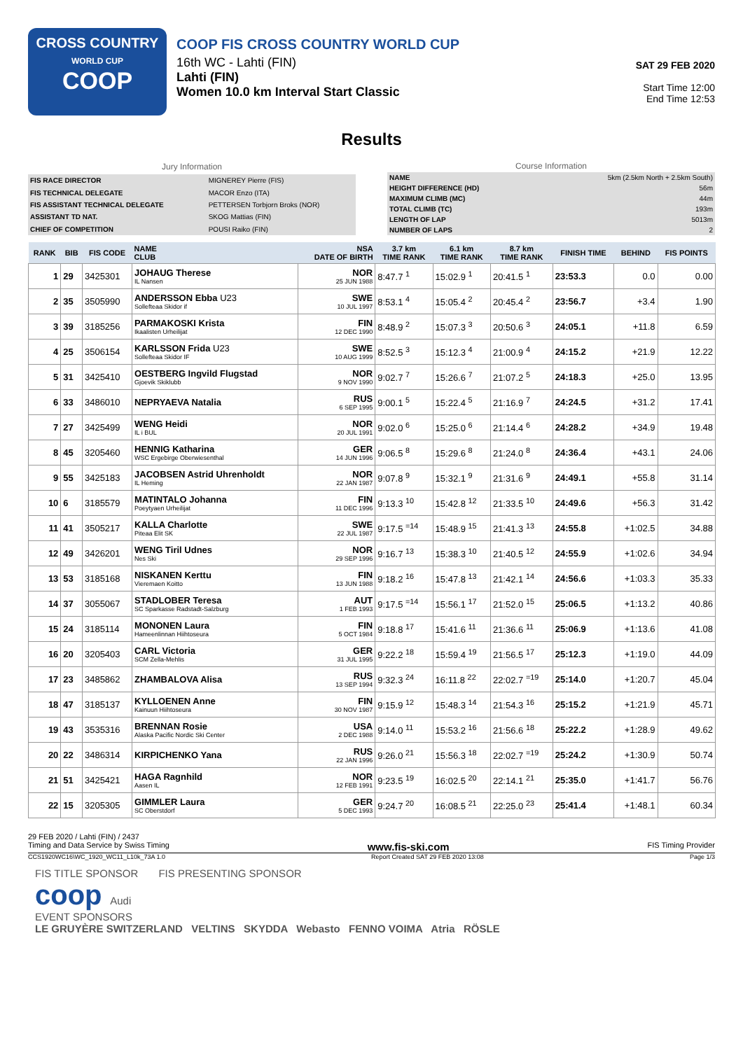CROSS COUNTRY
WORLD CUP
COOP
COOP FIS CROSS COUNTRY WORLD CUP
16th WC - Lahti (FIN)
Lahti (FIN)
Women 10.0 km Interval Start Classic
SAT 29 FEB 2020
Start Time 12:00
End Time 12:53
Results
| Jury Information | |
| FIS RACE DIRECTOR | MIGNEREY Pierre (FIS) |
| FIS TECHNICAL DELEGATE | MACOR Enzo (ITA) |
| FIS ASSISTANT TECHNICAL DELEGATE | PETTERSEN Torbjorn Broks (NOR) |
| ASSISTANT TD NAT. | SKOG Mattias (FIN) |
| CHIEF OF COMPETITION | POUSI Raiko (FIN) |
| Course Information | |
| NAME | 5km (2.5km North + 2.5km South) |
| HEIGHT DIFFERENCE (HD) | 56m |
| MAXIMUM CLIMB (MC) | 44m |
| TOTAL CLIMB (TC) | 193m |
| LENGTH OF LAP | 5013m |
| NUMBER OF LAPS | 2 |
| RANK | BIB | FIS CODE | NAME CLUB | NSA DATE OF BIRTH | 3.7 km TIME RANK | 6.1 km TIME RANK | 8.7 km TIME RANK | FINISH TIME | BEHIND | FIS POINTS |
| --- | --- | --- | --- | --- | --- | --- | --- | --- | --- | --- |
| 1 | 29 | 3425301 | JOHAUG Therese IL Nansen | NOR 25 JUN 1988 | 8:47.7 <sup>1</sup> | 15:02.9 <sup>1</sup> | 20:41.5 <sup>1</sup> | 23:53.3 | 0.0 | 0.00 |
| 2 | 35 | 3505990 | ANDERSSON Ebba U23 Sollefteaa Skidor if | SWE 10 JUL 1997 | 8:53.1 <sup>4</sup> | 15:05.4 <sup>2</sup> | 20:45.4 <sup>2</sup> | 23:56.7 | +3.4 | 1.90 |
| 3 | 39 | 3185256 | PARMAKOSKI Krista Ikaalisten Urheilijat | FIN 12 DEC 1990 | 8:48.9 <sup>2</sup> | 15:07.3 <sup>3</sup> | 20:50.6 <sup>3</sup> | 24:05.1 | +11.8 | 6.59 |
| 4 | 25 | 3506154 | KARLSSON Frida U23 Sollefteaa Skidor IF | SWE 10 AUG 1999 | 8:52.5 <sup>3</sup> | 15:12.3 <sup>4</sup> | 21:00.9 <sup>4</sup> | 24:15.2 | +21.9 | 12.22 |
| 5 | 31 | 3425410 | OESTBERG Ingvild Flugstad Gjoevik Skiklubb | NOR 9 NOV 1990 | 9:02.7 <sup>7</sup> | 15:26.6 <sup>7</sup> | 21:07.2 <sup>5</sup> | 24:18.3 | +25.0 | 13.95 |
| 6 | 33 | 3486010 | NEPRYAEVA Natalia | RUS 6 SEP 1995 | 9:00.1 <sup>5</sup> | 15:22.4 <sup>5</sup> | 21:16.9 <sup>7</sup> | 24:24.5 | +31.2 | 17.41 |
| 7 | 27 | 3425499 | WENG Heidi IL i BUL | NOR 20 JUL 1991 | 9:02.0 <sup>6</sup> | 15:25.0 <sup>6</sup> | 21:14.4 <sup>6</sup> | 24:28.2 | +34.9 | 19.48 |
| 8 | 45 | 3205460 | HENNIG Katharina WSC Ergebirge Oberwiesenthal | GER 14 JUN 1996 | 9:06.5 <sup>8</sup> | 15:29.6 <sup>8</sup> | 21:24.0 <sup>8</sup> | 24:36.4 | +43.1 | 24.06 |
| 9 | 55 | 3425183 | JACOBSEN Astrid Uhrenholdt IL Heming | NOR 22 JAN 1987 | 9:07.8 <sup>9</sup> | 15:32.1 <sup>9</sup> | 21:31.6 <sup>9</sup> | 24:49.1 | +55.8 | 31.14 |
| 10 | 6 | 3185579 | MATINTALO Johanna Poeytyaen Urheilijat | FIN 11 DEC 1996 | 9:13.3 <sup>10</sup> | 15:42.8 <sup>12</sup> | 21:33.5 <sup>10</sup> | 24:49.6 | +56.3 | 31.42 |
| 11 | 41 | 3505217 | KALLA Charlotte Piteaa Elit SK | SWE 22 JUL 1987 | 9:17.5 <sup>=14</sup> | 15:48.9 <sup>15</sup> | 21:41.3 <sup>13</sup> | 24:55.8 | +1:02.5 | 34.88 |
| 12 | 49 | 3426201 | WENG Tiril Udnes Nes Ski | NOR 29 SEP 1996 | 9:16.7 <sup>13</sup> | 15:38.3 <sup>10</sup> | 21:40.5 <sup>12</sup> | 24:55.9 | +1:02.6 | 34.94 |
| 13 | 53 | 3185168 | NISKANEN Kerttu Vieremaen Koitto | FIN 13 JUN 1988 | 9:18.2 <sup>16</sup> | 15:47.8 <sup>13</sup> | 21:42.1 <sup>14</sup> | 24:56.6 | +1:03.3 | 35.33 |
| 14 | 37 | 3055067 | STADLOBER Teresa SC Sparkasse Radstadt-Salzburg | AUT 1 FEB 1993 | 9:17.5 <sup>=14</sup> | 15:56.1 <sup>17</sup> | 21:52.0 <sup>15</sup> | 25:06.5 | +1:13.2 | 40.86 |
| 15 | 24 | 3185114 | MONONEN Laura Hameenlinnan Hiihtoseura | FIN 5 OCT 1984 | 9:18.8 <sup>17</sup> | 15:41.6 <sup>11</sup> | 21:36.6 <sup>11</sup> | 25:06.9 | +1:13.6 | 41.08 |
| 16 | 20 | 3205403 | CARL Victoria SCM Zella-Mehlis | GER 31 JUL 1995 | 9:22.2 <sup>18</sup> | 15:59.4 <sup>19</sup> | 21:56.5 <sup>17</sup> | 25:12.3 | +1:19.0 | 44.09 |
| 17 | 23 | 3485862 | ZHAMBALOVA Alisa | RUS 13 SEP 1994 | 9:32.3 <sup>24</sup> | 16:11.8 <sup>22</sup> | 22:02.7 <sup>=19</sup> | 25:14.0 | +1:20.7 | 45.04 |
| 18 | 47 | 3185137 | KYLLOENEN Anne Kainuun Hiihtoseura | FIN 30 NOV 1987 | 9:15.9 <sup>12</sup> | 15:48.3 <sup>14</sup> | 21:54.3 <sup>16</sup> | 25:15.2 | +1:21.9 | 45.71 |
| 19 | 43 | 3535316 | BRENNAN Rosie Alaska Pacific Nordic Ski Center | USA 2 DEC 1988 | 9:14.0 <sup>11</sup> | 15:53.2 <sup>16</sup> | 21:56.6 <sup>18</sup> | 25:22.2 | +1:28.9 | 49.62 |
| 20 | 22 | 3486314 | KIRPICHENKO Yana | RUS 22 JAN 1996 | 9:26.0 <sup>21</sup> | 15:56.3 <sup>18</sup> | 22:02.7 <sup>=19</sup> | 25:24.2 | +1:30.9 | 50.74 |
| 21 | 51 | 3425421 | HAGA Ragnhild Aasen IL | NOR 12 FEB 1991 | 9:23.5 <sup>19</sup> | 16:02.5 <sup>20</sup> | 22:14.1 <sup>21</sup> | 25:35.0 | +1:41.7 | 56.76 |
| 22 | 15 | 3205305 | GIMMLER Laura SC Oberstdorf | GER 5 DEC 1993 | 9:24.7 <sup>20</sup> | 16:08.5 <sup>21</sup> | 22:25.0 <sup>23</sup> | 25:41.4 | +1:48.1 | 60.34 |
29 FEB 2020 / Lahti (FIN) / 2437
Timing and Data Service by Swiss Timing www.fis-ski.com FIS Timing Provider
CCS1920WC16\WC_1920_WC11_L10k_73A 1.0 Report Created SAT 29 FEB 2020 13:08 Page 1/3
FIS TITLE SPONSOR FIS PRESENTING SPONSOR
coop Audi
EVENT SPONSORS
LE GRUYÈRE SWITZERLAND VELTINS SKYDDA Webasto FENNO VOIMA Atria RÖSLE